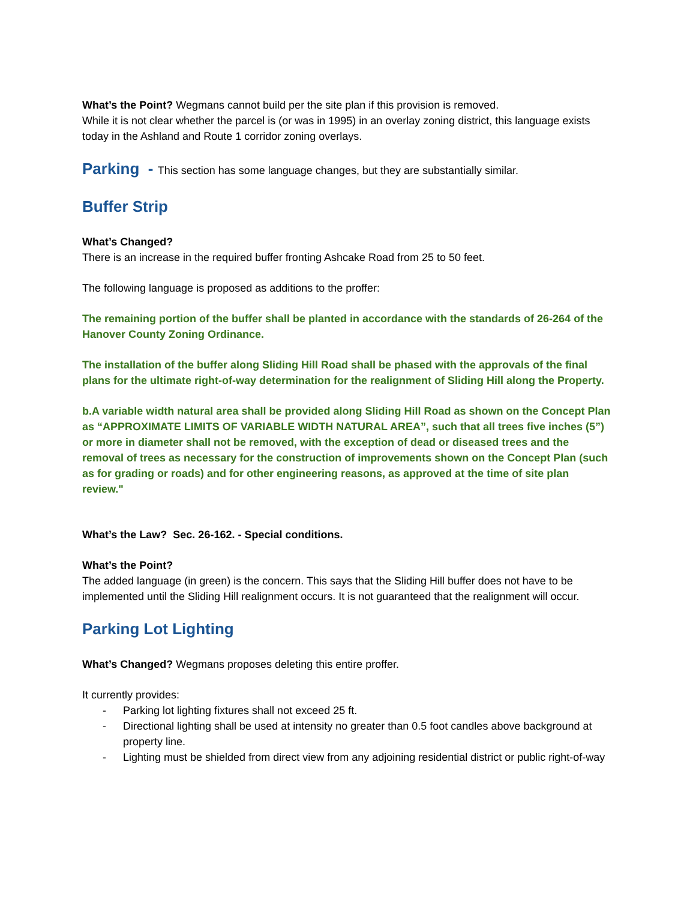What’s the Point? Wegmans cannot build per the site plan if this provision is removed.
While it is not clear whether the parcel is (or was in 1995) in an overlay zoning district, this language exists today in the Ashland and Route 1 corridor zoning overlays.
Parking - This section has some language changes, but they are substantially similar.
Buffer Strip
What’s Changed?
There is an increase in the required buffer fronting Ashcake Road from 25 to 50 feet.
The following language is proposed as additions to the proffer:
The remaining portion of the buffer shall be planted in accordance with the standards of 26-264 of the Hanover County Zoning Ordinance.
The installation of the buffer along Sliding Hill Road shall be phased with the approvals of the final plans for the ultimate right-of-way determination for the realignment of Sliding Hill along the Property.
b.A variable width natural area shall be provided along Sliding Hill Road as shown on the Concept Plan as “APPROXIMATE LIMITS OF VARIABLE WIDTH NATURAL AREA”, such that all trees five inches (5”) or more in diameter shall not be removed, with the exception of dead or diseased trees and the removal of trees as necessary for the construction of improvements shown on the Concept Plan (such as for grading or roads) and for other engineering reasons, as approved at the time of site plan review."
What’s the Law? Sec. 26-162. - Special conditions.
What’s the Point?
The added language (in green) is the concern. This says that the Sliding Hill buffer does not have to be implemented until the Sliding Hill realignment occurs. It is not guaranteed that the realignment will occur.
Parking Lot Lighting
What’s Changed? Wegmans proposes deleting this entire proffer.
It currently provides:
- Parking lot lighting fixtures shall not exceed 25 ft.
- Directional lighting shall be used at intensity no greater than 0.5 foot candles above background at property line.
- Lighting must be shielded from direct view from any adjoining residential district or public right-of-way